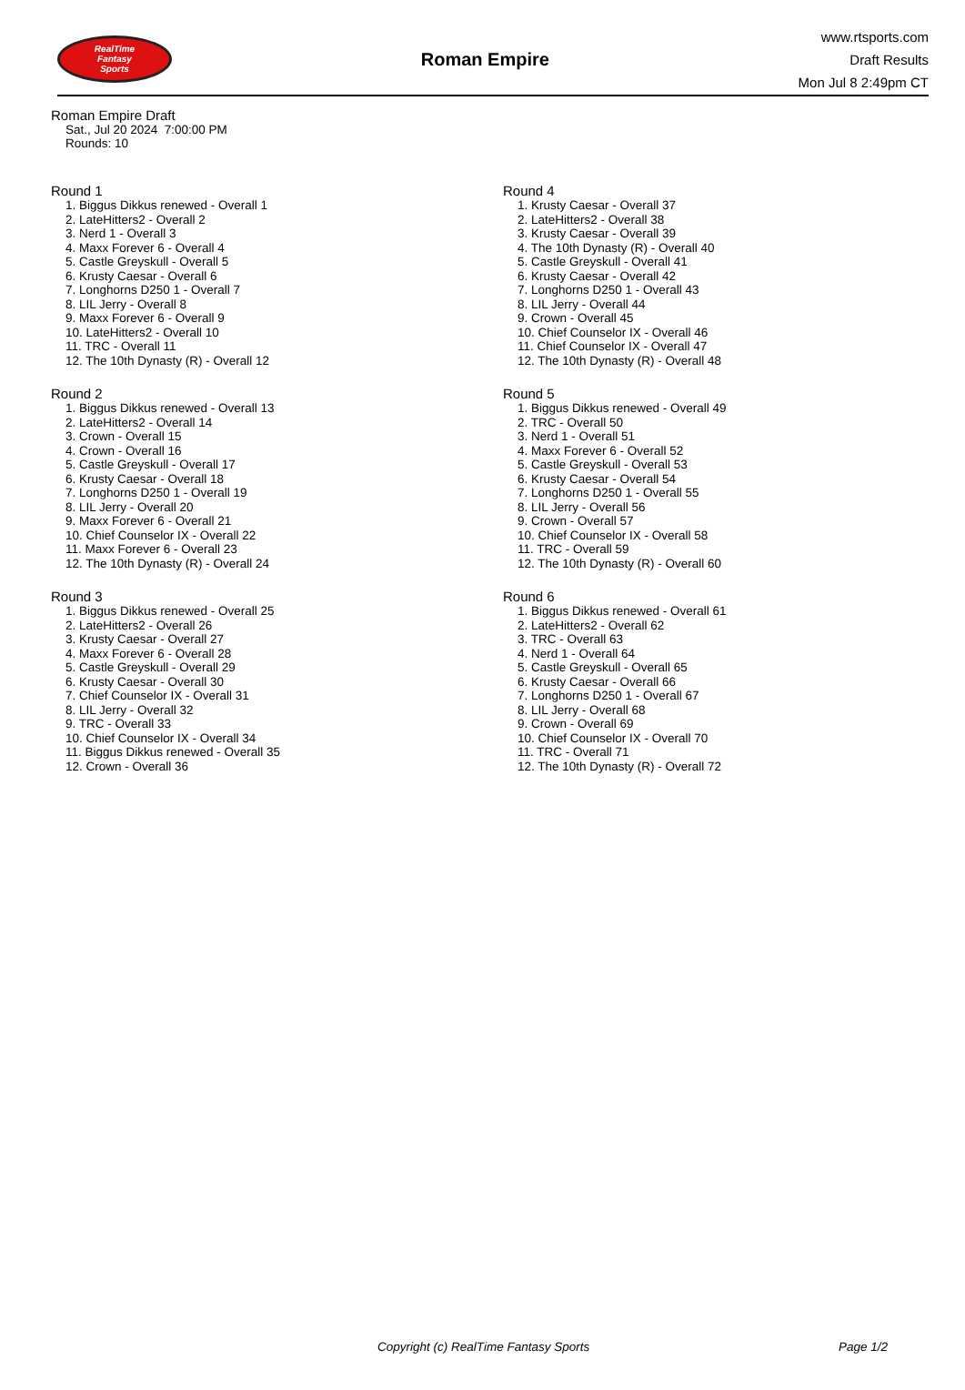RealTime
Fantasy
Sports
Roman Empire
www.rtsports.com
Draft Results
Mon Jul 8 2:49pm CT
Roman Empire Draft
Sat., Jul 20 2024 7:00:00 PM
Rounds: 10
Round 1
1. Biggus Dikkus renewed - Overall 1
2. LateHitters2 - Overall 2
3. Nerd 1 - Overall 3
4. Maxx Forever 6 - Overall 4
5. Castle Greyskull - Overall 5
6. Krusty Caesar - Overall 6
7. Longhorns D250 1 - Overall 7
8. LIL Jerry - Overall 8
9. Maxx Forever 6 - Overall 9
10. LateHitters2 - Overall 10
11. TRC - Overall 11
12. The 10th Dynasty (R) - Overall 12
Round 2
1. Biggus Dikkus renewed - Overall 13
2. LateHitters2 - Overall 14
3. Crown - Overall 15
4. Crown - Overall 16
5. Castle Greyskull - Overall 17
6. Krusty Caesar - Overall 18
7. Longhorns D250 1 - Overall 19
8. LIL Jerry - Overall 20
9. Maxx Forever 6 - Overall 21
10. Chief Counselor IX - Overall 22
11. Maxx Forever 6 - Overall 23
12. The 10th Dynasty (R) - Overall 24
Round 3
1. Biggus Dikkus renewed - Overall 25
2. LateHitters2 - Overall 26
3. Krusty Caesar - Overall 27
4. Maxx Forever 6 - Overall 28
5. Castle Greyskull - Overall 29
6. Krusty Caesar - Overall 30
7. Chief Counselor IX - Overall 31
8. LIL Jerry - Overall 32
9. TRC - Overall 33
10. Chief Counselor IX - Overall 34
11. Biggus Dikkus renewed - Overall 35
12. Crown - Overall 36
Round 4
1. Krusty Caesar - Overall 37
2. LateHitters2 - Overall 38
3. Krusty Caesar - Overall 39
4. The 10th Dynasty (R) - Overall 40
5. Castle Greyskull - Overall 41
6. Krusty Caesar - Overall 42
7. Longhorns D250 1 - Overall 43
8. LIL Jerry - Overall 44
9. Crown - Overall 45
10. Chief Counselor IX - Overall 46
11. Chief Counselor IX - Overall 47
12. The 10th Dynasty (R) - Overall 48
Round 5
1. Biggus Dikkus renewed - Overall 49
2. TRC - Overall 50
3. Nerd 1 - Overall 51
4. Maxx Forever 6 - Overall 52
5. Castle Greyskull - Overall 53
6. Krusty Caesar - Overall 54
7. Longhorns D250 1 - Overall 55
8. LIL Jerry - Overall 56
9. Crown - Overall 57
10. Chief Counselor IX - Overall 58
11. TRC - Overall 59
12. The 10th Dynasty (R) - Overall 60
Round 6
1. Biggus Dikkus renewed - Overall 61
2. LateHitters2 - Overall 62
3. TRC - Overall 63
4. Nerd 1 - Overall 64
5. Castle Greyskull - Overall 65
6. Krusty Caesar - Overall 66
7. Longhorns D250 1 - Overall 67
8. LIL Jerry - Overall 68
9. Crown - Overall 69
10. Chief Counselor IX - Overall 70
11. TRC - Overall 71
12. The 10th Dynasty (R) - Overall 72
Copyright (c) RealTime Fantasy Sports Page 1/2